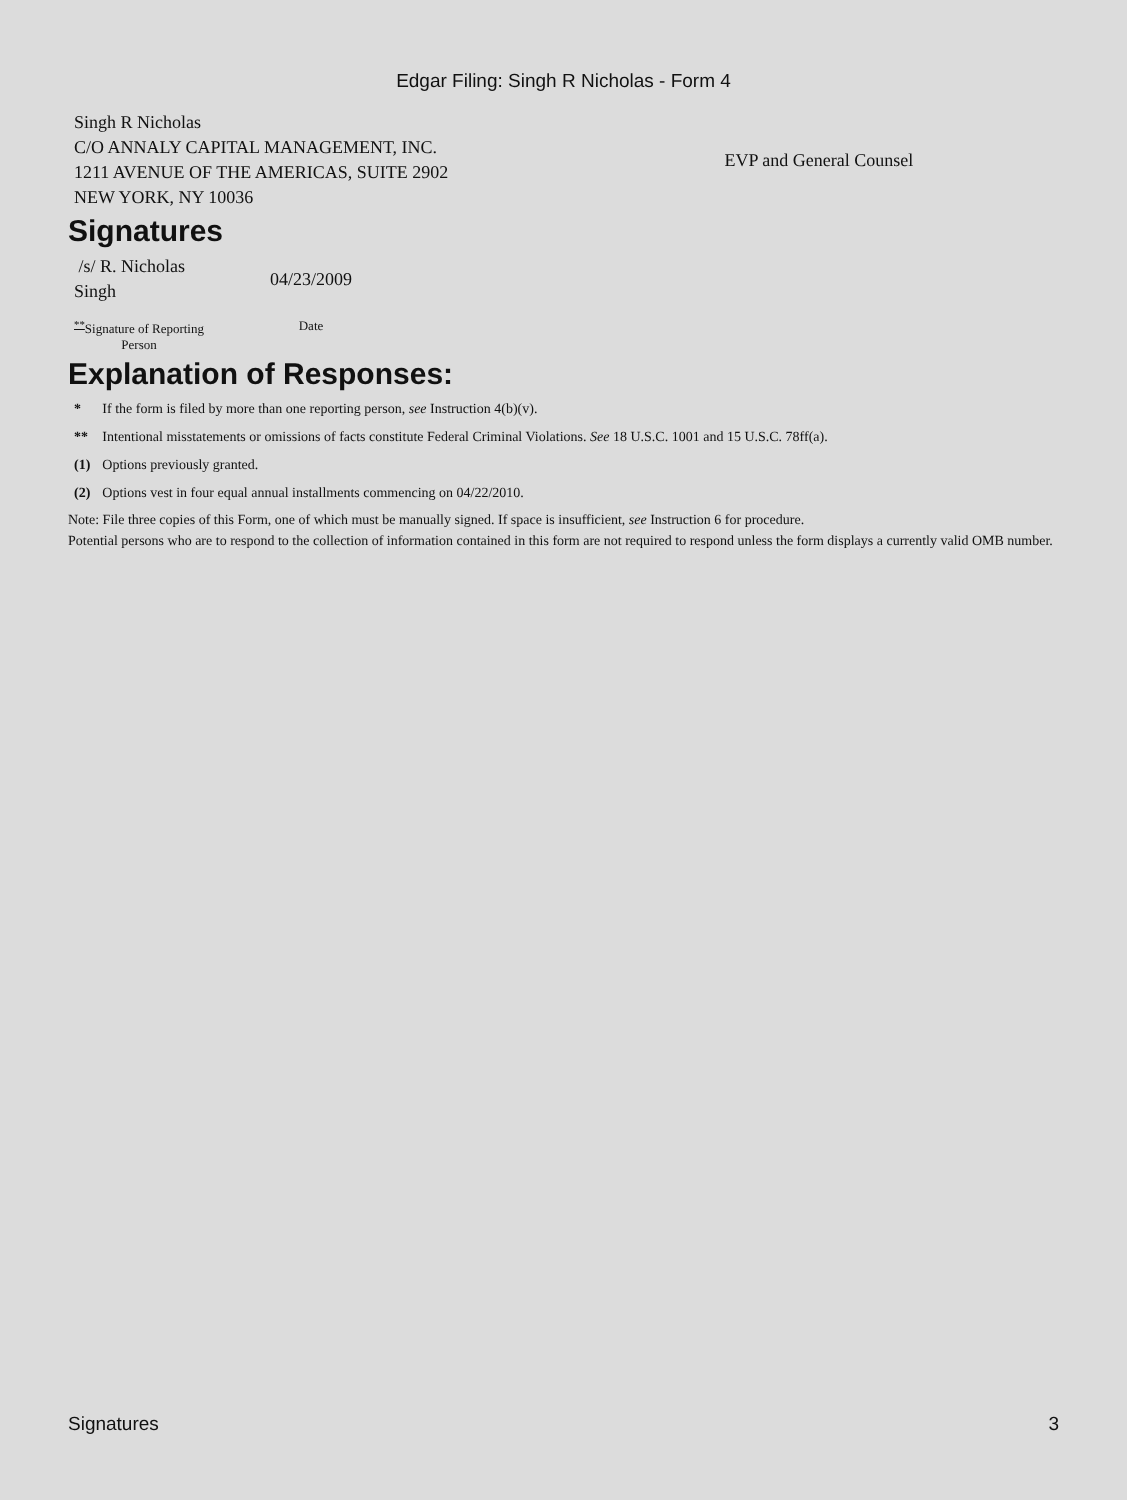Edgar Filing: Singh R Nicholas - Form 4
| Singh R Nicholas C/O ANNALY CAPITAL MANAGEMENT, INC. 1211 AVENUE OF THE AMERICAS, SUITE 2902 NEW YORK, NY 10036 | EVP and General Counsel |
Signatures
| /s/ R. Nicholas Singh | 04/23/2009 |
| <sup>**</sup> Signature of Reporting Person | Date |
Explanation of Responses:
| * | If the form is filed by more than one reporting person, see Instruction 4(b)(v). |
| ** | Intentional misstatements or omissions of facts constitute Federal Criminal Violations. See 18 U.S.C. 1001 and 15 U.S.C. 78ff(a). |
| (1) | Options previously granted. |
| (2) | Options vest in four equal annual installments commencing on 04/22/2010. |
Note: File three copies of this Form, one of which must be manually signed. If space is insufficient, see Instruction 6 for procedure.
Potential persons who are to respond to the collection of information contained in this form are not required to respond unless the form displays a currently valid OMB number.
Signatures 3